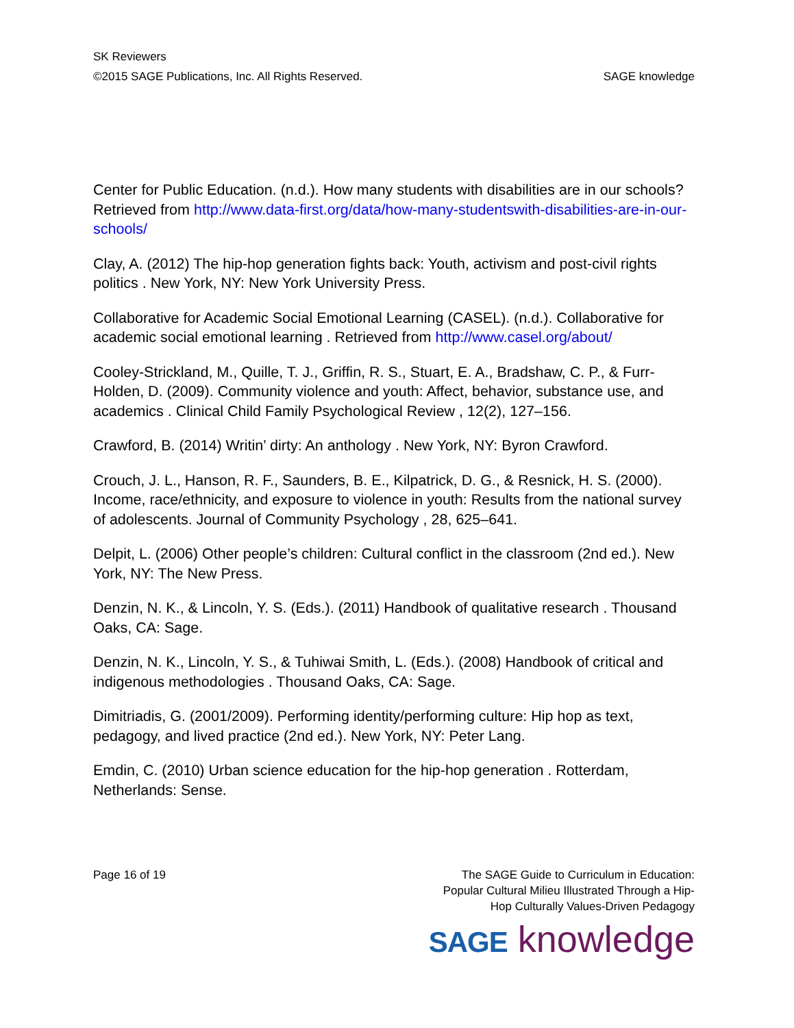SK Reviewers
©2015 SAGE Publications, Inc. All Rights Reserved. SAGE knowledge
Center for Public Education. (n.d.). How many students with disabilities are in our schools? Retrieved from http://www.data-first.org/data/how-many-studentswith-disabilities-are-in-our-schools/
Clay, A. (2012) The hip-hop generation fights back: Youth, activism and post-civil rights politics . New York, NY: New York University Press.
Collaborative for Academic Social Emotional Learning (CASEL). (n.d.). Collaborative for academic social emotional learning . Retrieved from http://www.casel.org/about/
Cooley-Strickland, M., Quille, T. J., Griffin, R. S., Stuart, E. A., Bradshaw, C. P., & Furr-Holden, D. (2009). Community violence and youth: Affect, behavior, substance use, and academics . Clinical Child Family Psychological Review , 12(2), 127–156.
Crawford, B. (2014) Writin’ dirty: An anthology . New York, NY: Byron Crawford.
Crouch, J. L., Hanson, R. F., Saunders, B. E., Kilpatrick, D. G., & Resnick, H. S. (2000). Income, race/ethnicity, and exposure to violence in youth: Results from the national survey of adolescents. Journal of Community Psychology , 28, 625–641.
Delpit, L. (2006) Other people’s children: Cultural conflict in the classroom (2nd ed.). New York, NY: The New Press.
Denzin, N. K., & Lincoln, Y. S. (Eds.). (2011) Handbook of qualitative research . Thousand Oaks, CA: Sage.
Denzin, N. K., Lincoln, Y. S., & Tuhiwai Smith, L. (Eds.). (2008) Handbook of critical and indigenous methodologies . Thousand Oaks, CA: Sage.
Dimitriadis, G. (2001/2009). Performing identity/performing culture: Hip hop as text, pedagogy, and lived practice (2nd ed.). New York, NY: Peter Lang.
Emdin, C. (2010) Urban science education for the hip-hop generation . Rotterdam, Netherlands: Sense.
Page 16 of 19 The SAGE Guide to Curriculum in Education:
Popular Cultural Milieu Illustrated Through a Hip-
Hop Culturally Values-Driven Pedagogy
SAGE knowledge